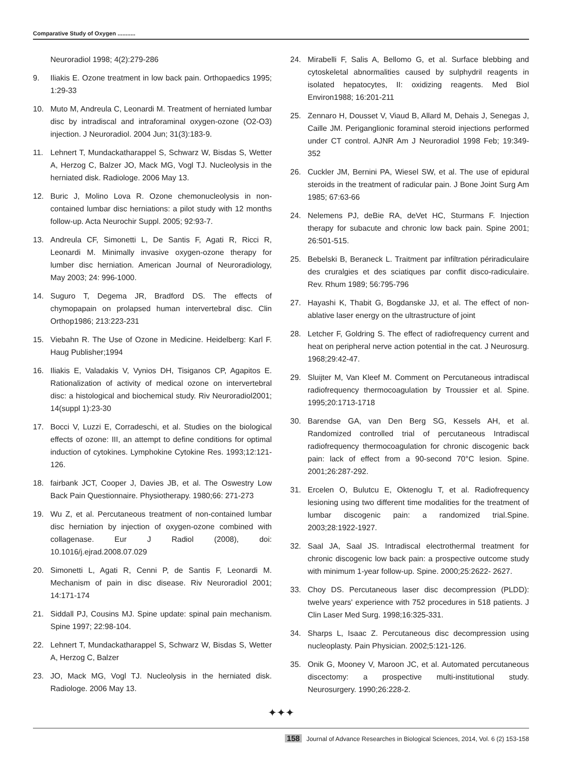Comparative Study of Oxygen ...........
Neuroradiol 1998; 4(2):279-286
9. Iliakis E. Ozone treatment in low back pain. Orthopaedics 1995; 1:29-33
10. Muto M, Andreula C, Leonardi M. Treatment of herniated lumbar disc by intradiscal and intraforaminal oxygen-ozone (O2-O3) injection. J Neuroradiol. 2004 Jun; 31(3):183-9.
11. Lehnert T, Mundackatharappel S, Schwarz W, Bisdas S, Wetter A, Herzog C, Balzer JO, Mack MG, Vogl TJ. Nucleolysis in the herniated disk. Radiologe. 2006 May 13.
12. Buric J, Molino Lova R. Ozone chemonucleolysis in non-contained lumbar disc herniations: a pilot study with 12 months follow-up. Acta Neurochir Suppl. 2005; 92:93-7.
13. Andreula CF, Simonetti L, De Santis F, Agati R, Ricci R, Leonardi M. Minimally invasive oxygen-ozone therapy for lumber disc herniation. American Journal of Neuroradiology, May 2003; 24: 996-1000.
14. Suguro T, Degema JR, Bradford DS. The effects of chymopapain on prolapsed human intervertebral disc. Clin Orthop1986; 213:223-231
15. Viebahn R. The Use of Ozone in Medicine. Heidelberg: Karl F. Haug Publisher;1994
16. Iliakis E, Valadakis V, Vynios DH, Tisiganos CP, Agapitos E. Rationalization of activity of medical ozone on intervertebral disc: a histological and biochemical study. Riv Neuroradiol2001; 14(suppl 1):23-30
17. Bocci V, Luzzi E, Corradeschi, et al. Studies on the biological effects of ozone: III, an attempt to define conditions for optimal induction of cytokines. Lymphokine Cytokine Res. 1993;12:121-126.
18. fairbank JCT, Cooper J, Davies JB, et al. The Oswestry Low Back Pain Questionnaire. Physiotherapy. 1980;66: 271-273
19. Wu Z, et al. Percutaneous treatment of non-contained lumbar disc herniation by injection of oxygen-ozone combined with collagenase. Eur J Radiol (2008), doi: 10.1016/j.ejrad.2008.07.029
20. Simonetti L, Agati R, Cenni P, de Santis F, Leonardi M. Mechanism of pain in disc disease. Riv Neuroradiol 2001; 14:171-174
21. Siddall PJ, Cousins MJ. Spine update: spinal pain mechanism. Spine 1997; 22:98-104.
22. Lehnert T, Mundackatharappel S, Schwarz W, Bisdas S, Wetter A, Herzog C, Balzer
23. JO, Mack MG, Vogl TJ. Nucleolysis in the herniated disk. Radiologe. 2006 May 13.
24. Mirabelli F, Salis A, Bellomo G, et al. Surface blebbing and cytoskeletal abnormalities caused by sulphydril reagents in isolated hepatocytes, II: oxidizing reagents. Med Biol Environ1988; 16:201-211
25. Zennaro H, Dousset V, Viaud B, Allard M, Dehais J, Senegas J, Caille JM. Periganglionic foraminal steroid injections performed under CT control. AJNR Am J Neuroradiol 1998 Feb; 19:349-352
26. Cuckler JM, Bernini PA, Wiesel SW, et al. The use of epidural steroids in the treatment of radicular pain. J Bone Joint Surg Am 1985; 67:63-66
24. Nelemens PJ, deBie RA, deVet HC, Sturmans F. Injection therapy for subacute and chronic low back pain. Spine 2001; 26:501-515.
25. Bebelski B, Beraneck L. Traitment par infiltration périradiculaire des cruralgies et des sciatiques par conflit disco-radiculaire. Rev. Rhum 1989; 56:795-796
27. Hayashi K, Thabit G, Bogdanske JJ, et al. The effect of non-ablative laser energy on the ultrastructure of joint
28. Letcher F, Goldring S. The effect of radiofrequency current and heat on peripheral nerve action potential in the cat. J Neurosurg. 1968;29:42-47.
29. Sluijter M, Van Kleef M. Comment on Percutaneous intradiscal radiofrequency thermocoagulation by Troussier et al. Spine. 1995;20:1713-1718
30. Barendse GA, van Den Berg SG, Kessels AH, et al. Randomized controlled trial of percutaneous Intradiscal radiofrequency thermocoagulation for chronic discogenic back pain: lack of effect from a 90-second 70°C lesion. Spine. 2001;26:287-292.
31. Ercelen O, Bulutcu E, Oktenoglu T, et al. Radiofrequency lesioning using two different time modalities for the treatment of lumbar discogenic pain: a randomized trial.Spine. 2003;28:1922-1927.
32. Saal JA, Saal JS. Intradiscal electrothermal treatment for chronic discogenic low back pain: a prospective outcome study with minimum 1-year follow-up. Spine. 2000;25:2622- 2627.
33. Choy DS. Percutaneous laser disc decompression (PLDD): twelve years' experience with 752 procedures in 518 patients. J Clin Laser Med Surg. 1998;16:325-331.
34. Sharps L, Isaac Z. Percutaneous disc decompression using nucleoplasty. Pain Physician. 2002;5:121-126.
35. Onik G, Mooney V, Maroon JC, et al. Automated percutaneous discectomy: a prospective multi-institutional study. Neurosurgery. 1990;26:228-2.
✦✦✦
158 Journal of Advance Researches in Biological Sciences, 2014, Vol. 6 (2) 153-158